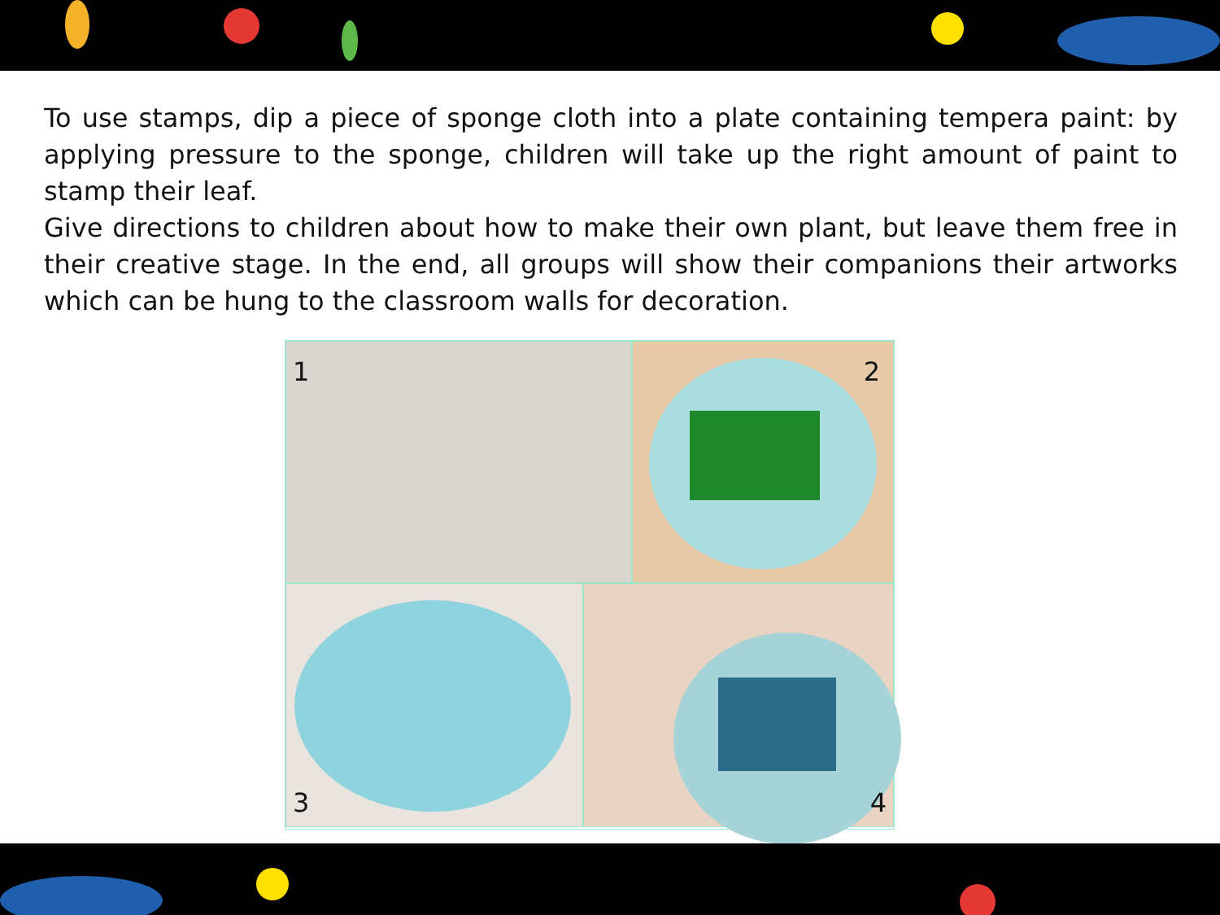To use stamps, dip a piece of sponge cloth into a plate containing tempera paint: by applying pressure to the sponge, children will take up the right amount of paint to stamp their leaf.
Give directions to children about how to make their own plant, but leave them free in their creative stage. In the end, all groups will show their companions their artworks which can be hung to the classroom walls for decoration.
1
2
3
4